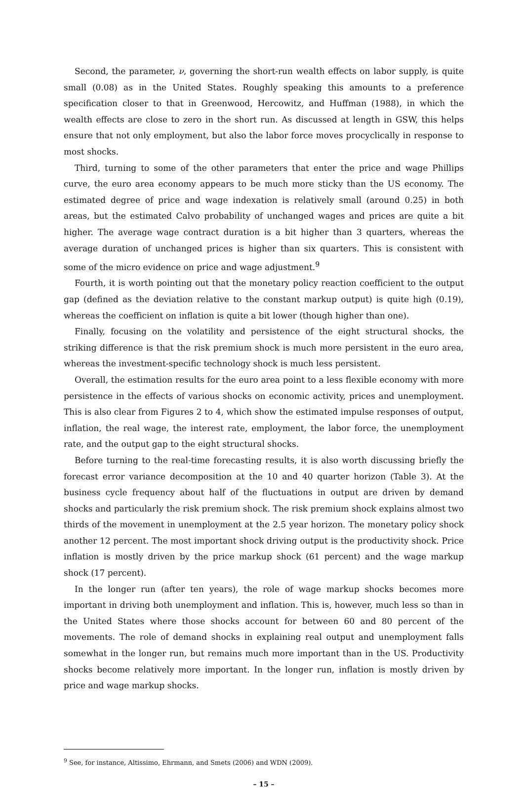Second, the parameter, ν, governing the short-run wealth effects on labor supply, is quite small (0.08) as in the United States. Roughly speaking this amounts to a preference specification closer to that in Greenwood, Hercowitz, and Huffman (1988), in which the wealth effects are close to zero in the short run. As discussed at length in GSW, this helps ensure that not only employment, but also the labor force moves procyclically in response to most shocks.
Third, turning to some of the other parameters that enter the price and wage Phillips curve, the euro area economy appears to be much more sticky than the US economy. The estimated degree of price and wage indexation is relatively small (around 0.25) in both areas, but the estimated Calvo probability of unchanged wages and prices are quite a bit higher. The average wage contract duration is a bit higher than 3 quarters, whereas the average duration of unchanged prices is higher than six quarters. This is consistent with some of the micro evidence on price and wage adjustment.<sup>9</sup>
Fourth, it is worth pointing out that the monetary policy reaction coefficient to the output gap (defined as the deviation relative to the constant markup output) is quite high (0.19), whereas the coefficient on inflation is quite a bit lower (though higher than one).
Finally, focusing on the volatility and persistence of the eight structural shocks, the striking difference is that the risk premium shock is much more persistent in the euro area, whereas the investment-specific technology shock is much less persistent.
Overall, the estimation results for the euro area point to a less flexible economy with more persistence in the effects of various shocks on economic activity, prices and unemployment. This is also clear from Figures 2 to 4, which show the estimated impulse responses of output, inflation, the real wage, the interest rate, employment, the labor force, the unemployment rate, and the output gap to the eight structural shocks.
Before turning to the real-time forecasting results, it is also worth discussing briefly the forecast error variance decomposition at the 10 and 40 quarter horizon (Table 3). At the business cycle frequency about half of the fluctuations in output are driven by demand shocks and particularly the risk premium shock. The risk premium shock explains almost two thirds of the movement in unemployment at the 2.5 year horizon. The monetary policy shock another 12 percent. The most important shock driving output is the productivity shock. Price inflation is mostly driven by the price markup shock (61 percent) and the wage markup shock (17 percent).
In the longer run (after ten years), the role of wage markup shocks becomes more important in driving both unemployment and inflation. This is, however, much less so than in the United States where those shocks account for between 60 and 80 percent of the movements. The role of demand shocks in explaining real output and unemployment falls somewhat in the longer run, but remains much more important than in the US. Productivity shocks become relatively more important. In the longer run, inflation is mostly driven by price and wage markup shocks.
<sup>9</sup> See, for instance, Altissimo, Ehrmann, and Smets (2006) and WDN (2009).
– 15 –